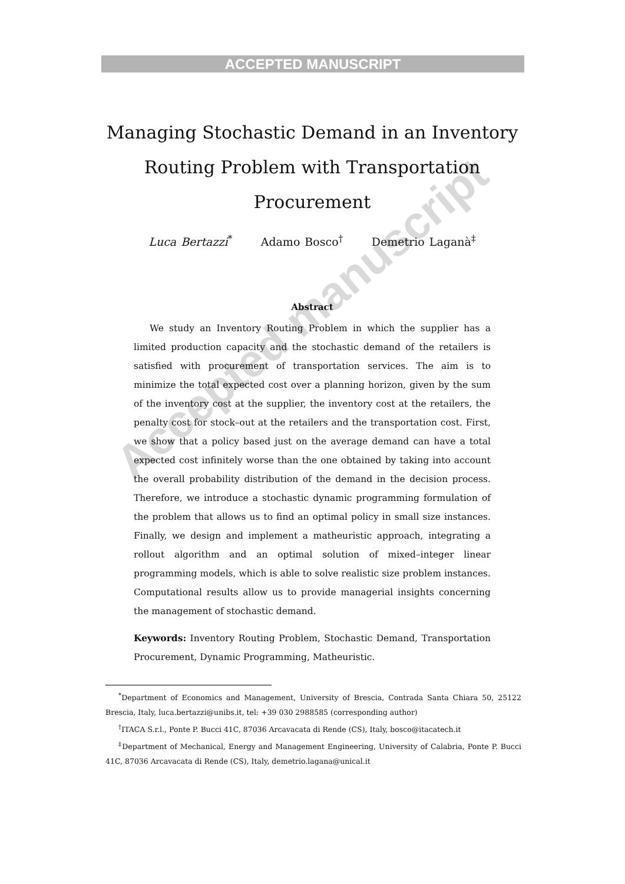ACCEPTED MANUSCRIPT
Managing Stochastic Demand in an Inventory Routing Problem with Transportation Procurement
Luca Bertazzi<sup>*</sup> Adamo Bosco<sup>†</sup> Demetrio Laganà<sup>‡</sup>
Abstract
We study an Inventory Routing Problem in which the supplier has a limited production capacity and the stochastic demand of the retailers is satisfied with procurement of transportation services. The aim is to minimize the total expected cost over a planning horizon, given by the sum of the inventory cost at the supplier, the inventory cost at the retailers, the penalty cost for stock–out at the retailers and the transportation cost. First, we show that a policy based just on the average demand can have a total expected cost infinitely worse than the one obtained by taking into account the overall probability distribution of the demand in the decision process. Therefore, we introduce a stochastic dynamic programming formulation of the problem that allows us to find an optimal policy in small size instances. Finally, we design and implement a matheuristic approach, integrating a rollout algorithm and an optimal solution of mixed–integer linear programming models, which is able to solve realistic size problem instances. Computational results allow us to provide managerial insights concerning the management of stochastic demand.
Keywords: Inventory Routing Problem, Stochastic Demand, Transportation Procurement, Dynamic Programming, Matheuristic.
<sup>*</sup> Department of Economics and Management, University of Brescia, Contrada Santa Chiara 50, 25122 Brescia, Italy, luca.bertazzi@unibs.it, tel: +39 030 2988585 (corresponding author)
<sup>†</sup> ITACA S.r.l., Ponte P. Bucci 41C, 87036 Arcavacata di Rende (CS), Italy, bosco@itacatech.it
<sup>‡</sup> Department of Mechanical, Energy and Management Engineering, University of Calabria, Ponte P. Bucci 41C, 87036 Arcavacata di Rende (CS), Italy, demetrio.lagana@unical.it
Accepted manuscript